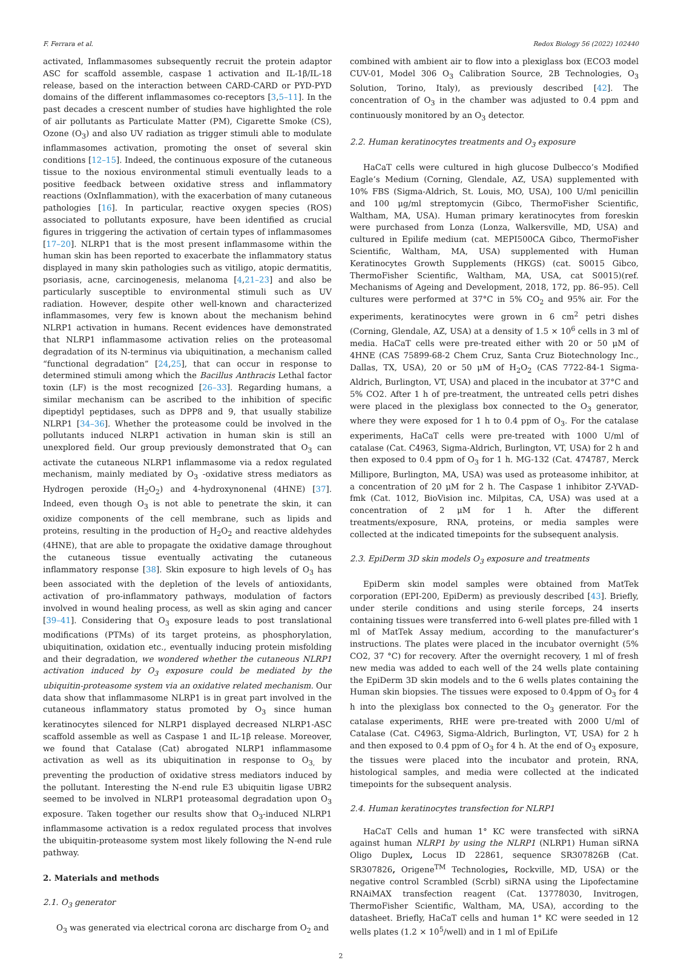F. Ferrara et al. Redox Biology 56 (2022) 102440
activated, Inflammasomes subsequently recruit the protein adaptor ASC for scaffold assemble, caspase 1 activation and IL-1β/IL-18 release, based on the interaction between CARD-CARD or PYD-PYD domains of the different inflammasomes co-receptors [3,5–11]. In the past decades a crescent number of studies have highlighted the role of air pollutants as Particulate Matter (PM), Cigarette Smoke (CS), Ozone (O<sub>3</sub>) and also UV radiation as trigger stimuli able to modulate inflammasomes activation, promoting the onset of several skin conditions [12–15]. Indeed, the continuous exposure of the cutaneous tissue to the noxious environmental stimuli eventually leads to a positive feedback between oxidative stress and inflammatory reactions (OxInflammation), with the exacerbation of many cutaneous pathologies [16]. In particular, reactive oxygen species (ROS) associated to pollutants exposure, have been identified as crucial figures in triggering the activation of certain types of inflammasomes [17–20]. NLRP1 that is the most present inflammasome within the human skin has been reported to exacerbate the inflammatory status displayed in many skin pathologies such as vitiligo, atopic dermatitis, psoriasis, acne, carcinogenesis, melanoma [4,21–23] and also be particularly susceptible to environmental stimuli such as UV radiation. However, despite other well-known and characterized inflammasomes, very few is known about the mechanism behind NLRP1 activation in humans. Recent evidences have demonstrated that NLRP1 inflammasome activation relies on the proteasomal degradation of its N-terminus via ubiquitination, a mechanism called “functional degradation” [24,25], that can occur in response to determined stimuli among which the Bacillus Anthracis Lethal factor toxin (LF) is the most recognized [26–33]. Regarding humans, a similar mechanism can be ascribed to the inhibition of specific dipeptidyl peptidases, such as DPP8 and 9, that usually stabilize NLRP1 [34–36]. Whether the proteasome could be involved in the pollutants induced NLRP1 activation in human skin is still an unexplored field. Our group previously demonstrated that O<sub>3</sub> can activate the cutaneous NLRP1 inflammasome via a redox regulated mechanism, mainly mediated by O<sub>3</sub> -oxidative stress mediators as Hydrogen peroxide (H<sub>2</sub>O<sub>2</sub>) and 4-hydroxynonenal (4HNE) [37]. Indeed, even though O<sub>3</sub> is not able to penetrate the skin, it can oxidize components of the cell membrane, such as lipids and proteins, resulting in the production of H<sub>2</sub>O<sub>2</sub> and reactive aldehydes (4HNE), that are able to propagate the oxidative damage throughout the cutaneous tissue eventually activating the cutaneous inflammatory response [38]. Skin exposure to high levels of O<sub>3</sub> has been associated with the depletion of the levels of antioxidants, activation of pro-inflammatory pathways, modulation of factors involved in wound healing process, as well as skin aging and cancer [39–41]. Considering that O<sub>3</sub> exposure leads to post translational modifications (PTMs) of its target proteins, as phosphorylation, ubiquitination, oxidation etc., eventually inducing protein misfolding and their degradation, we wondered whether the cutaneous NLRP1 activation induced by O<sub>3</sub> exposure could be mediated by the ubiquitin-proteasome system via an oxidative related mechanism. Our data show that inflammasome NLRP1 is in great part involved in the cutaneous inflammatory status promoted by O<sub>3</sub> since human keratinocytes silenced for NLRP1 displayed decreased NLRP1-ASC scaffold assemble as well as Caspase 1 and IL-1β release. Moreover, we found that Catalase (Cat) abrogated NLRP1 inflammasome activation as well as its ubiquitination in response to O<sub>3,</sub> by preventing the production of oxidative stress mediators induced by the pollutant. Interesting the N-end rule E3 ubiquitin ligase UBR2 seemed to be involved in NLRP1 proteasomal degradation upon O<sub>3</sub> exposure. Taken together our results show that O<sub>3</sub>-induced NLRP1 inflammasome activation is a redox regulated process that involves the ubiquitin-proteasome system most likely following the N-end rule pathway.
2. Materials and methods
2.1. O<sub>3</sub> generator
O<sub>3</sub> was generated via electrical corona arc discharge from O<sub>2</sub> and
combined with ambient air to flow into a plexiglass box (ECO3 model CUV-01, Model 306 O<sub>3</sub> Calibration Source, 2B Technologies, O<sub>3</sub> Solution, Torino, Italy), as previously described [42]. The concentration of O<sub>3</sub> in the chamber was adjusted to 0.4 ppm and continuously monitored by an O<sub>3</sub> detector.
2.2. Human keratinocytes treatments and O<sub>3</sub> exposure
HaCaT cells were cultured in high glucose Dulbecco’s Modified Eagle’s Medium (Corning, Glendale, AZ, USA) supplemented with 10% FBS (Sigma-Aldrich, St. Louis, MO, USA), 100 U/ml penicillin and 100 μg/ml streptomycin (Gibco, ThermoFisher Scientific, Waltham, MA, USA). Human primary keratinocytes from foreskin were purchased from Lonza (Lonza, Walkersville, MD, USA) and cultured in Epilife medium (cat. MEPI500CA Gibco, ThermoFisher Scientific, Waltham, MA, USA) supplemented with Human Keratinocytes Growth Supplements (HKGS) (cat. S0015 Gibco, ThermoFisher Scientific, Waltham, MA, USA, cat S0015)(ref. Mechanisms of Ageing and Development, 2018, 172, pp. 86–95). Cell cultures were performed at 37°C in 5% CO<sub>2</sub> and 95% air. For the experiments, keratinocytes were grown in 6 cm<sup>2</sup> petri dishes (Corning, Glendale, AZ, USA) at a density of 1.5 × 10<sup>6</sup> cells in 3 ml of media. HaCaT cells were pre-treated either with 20 or 50 μM of 4HNE (CAS 75899-68-2 Chem Cruz, Santa Cruz Biotechnology Inc., Dallas, TX, USA), 20 or 50 μM of H<sub>2</sub>O<sub>2</sub> (CAS 7722-84-1 Sigma-Aldrich, Burlington, VT, USA) and placed in the incubator at 37°C and 5% CO2. After 1 h of pre-treatment, the untreated cells petri dishes were placed in the plexiglass box connected to the O<sub>3</sub> generator, where they were exposed for 1 h to 0.4 ppm of O<sub>3</sub>. For the catalase experiments, HaCaT cells were pre-treated with 1000 U/ml of catalase (Cat. C4963, Sigma-Aldrich, Burlington, VT, USA) for 2 h and then exposed to 0.4 ppm of O<sub>3</sub> for 1 h. MG-132 (Cat. 474787, Merck Millipore, Burlington, MA, USA) was used as proteasome inhibitor, at a concentration of 20 μM for 2 h. The Caspase 1 inhibitor Z-YVAD- fmk (Cat. 1012, BioVision inc. Milpitas, CA, USA) was used at a concentration of 2 μM for 1 h. After the different treatments/exposure, RNA, proteins, or media samples were collected at the indicated timepoints for the subsequent analysis.
2.3. EpiDerm 3D skin models O<sub>3</sub> exposure and treatments
EpiDerm skin model samples were obtained from MatTek corporation (EPI-200, EpiDerm) as previously described [43]. Briefly, under sterile conditions and using sterile forceps, 24 inserts containing tissues were transferred into 6-well plates pre-filled with 1 ml of MatTek Assay medium, according to the manufacturer’s instructions. The plates were placed in the incubator overnight (5% CO2, 37 °C) for recovery. After the overnight recovery, 1 ml of fresh new media was added to each well of the 24 wells plate containing the EpiDerm 3D skin models and to the 6 wells plates containing the Human skin biopsies. The tissues were exposed to 0.4ppm of O<sub>3</sub> for 4 h into the plexiglass box connected to the O<sub>3</sub> generator. For the catalase experiments, RHE were pre-treated with 2000 U/ml of Catalase (Cat. C4963, Sigma-Aldrich, Burlington, VT, USA) for 2 h and then exposed to 0.4 ppm of O<sub>3</sub> for 4 h. At the end of O<sub>3</sub> exposure, the tissues were placed into the incubator and protein, RNA, histological samples, and media were collected at the indicated timepoints for the subsequent analysis.
2.4. Human keratinocytes transfection for NLRP1
HaCaT Cells and human 1° KC were transfected with siRNA against human NLRP1 by using the NLRP1 (NLRP1) Human siRNA Oligo Duplex, Locus ID 22861, sequence SR307826B (Cat. SR307826, Origene<sup>TM</sup> Technologies, Rockville, MD, USA) or the negative control Scrambled (Scrbl) siRNA using the Lipofectamine RNAiMAX transfection reagent (Cat. 13778030, Invitrogen, ThermoFisher Scientific, Waltham, MA, USA), according to the datasheet. Briefly, HaCaT cells and human 1° KC were seeded in 12 wells plates (1.2 × 10<sup>5</sup>/well) and in 1 ml of EpiLife
2